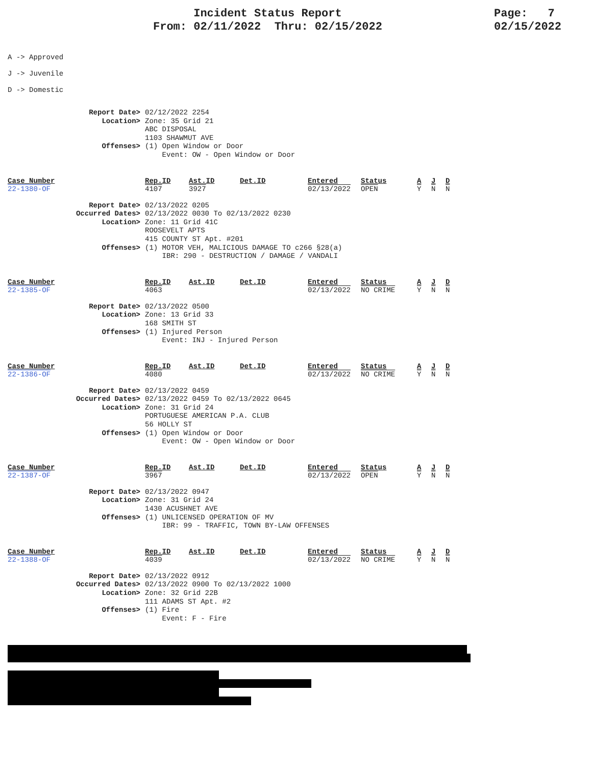Incident Status Report
From: 02/11/2022 Thru: 02/15/2022
Page: 7
02/15/2022
A -> Approved
J -> Juvenile
D -> Domestic
Report Date> 02/12/2022 2254
Location> Zone: 35 Grid 21
ABC DISPOSAL
1103 SHAWMUT AVE
Offenses> (1) Open Window or Door
Event: OW - Open Window or Door
| Case_Number | Rep.ID | Ast.ID | Det.ID | Entered | Status | A | J | D |
| --- | --- | --- | --- | --- | --- | --- | --- | --- |
| 22-1380-OF | 4107 | 3927 | | 02/13/2022 | OPEN | Y | N | N |
Report Date> 02/13/2022 0205
Occurred Dates> 02/13/2022 0030 To 02/13/2022 0230
Location> Zone: 11 Grid 41C
ROOSEVELT APTS
415 COUNTY ST Apt. #201
Offenses> (1) MOTOR VEH, MALICIOUS DAMAGE TO c266 §28(a)
IBR: 290 - DESTRUCTION / DAMAGE / VANDALI
| Case_Number | Rep.ID | Ast.ID | Det.ID | Entered | Status | A | J | D |
| --- | --- | --- | --- | --- | --- | --- | --- | --- |
| 22-1385-OF | 4063 | | | 02/13/2022 | NO CRIME | Y | N | N |
Report Date> 02/13/2022 0500
Location> Zone: 13 Grid 33
168 SMITH ST
Offenses> (1) Injured Person
Event: INJ - Injured Person
| Case_Number | Rep.ID | Ast.ID | Det.ID | Entered | Status | A | J | D |
| --- | --- | --- | --- | --- | --- | --- | --- | --- |
| 22-1386-OF | 4080 | | | 02/13/2022 | NO CRIME | Y | N | N |
Report Date> 02/13/2022 0459
Occurred Dates> 02/13/2022 0459 To 02/13/2022 0645
Location> Zone: 31 Grid 24
PORTUGUESE AMERICAN P.A. CLUB
56 HOLLY ST
Offenses> (1) Open Window or Door
Event: OW - Open Window or Door
| Case_Number | Rep.ID | Ast.ID | Det.ID | Entered | Status | A | J | D |
| --- | --- | --- | --- | --- | --- | --- | --- | --- |
| 22-1387-OF | 3967 | | | 02/13/2022 | OPEN | Y | N | N |
Report Date> 02/13/2022 0947
Location> Zone: 31 Grid 24
1430 ACUSHNET AVE
Offenses> (1) UNLICENSED OPERATION OF MV
IBR: 99 - TRAFFIC, TOWN BY-LAW OFFENSES
| Case_Number | Rep.ID | Ast.ID | Det.ID | Entered | Status | A | J | D |
| --- | --- | --- | --- | --- | --- | --- | --- | --- |
| 22-1388-OF | 4039 | | | 02/13/2022 | NO CRIME | Y | N | N |
Report Date> 02/13/2022 0912
Occurred Dates> 02/13/2022 0900 To 02/13/2022 1000
Location> Zone: 32 Grid 22B
111 ADAMS ST Apt. #2
Offenses> (1) Fire
Event: F - Fire